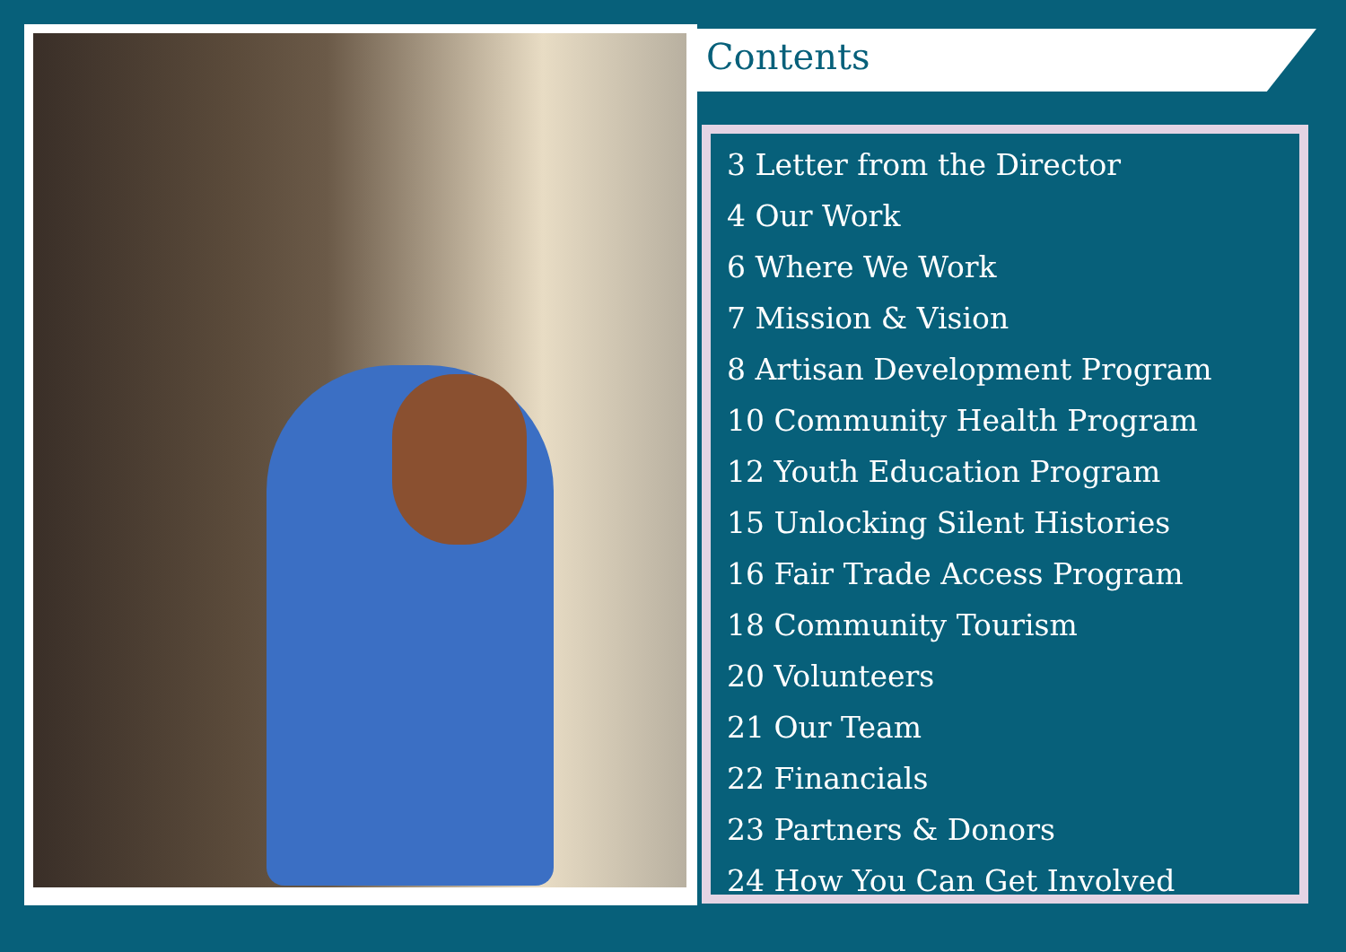Contents
3 Letter from the Director
4 Our Work
6 Where We Work
7 Mission & Vision
8 Artisan Development Program
10 Community Health Program
12 Youth Education Program
15 Unlocking Silent Histories
16 Fair Trade Access Program
18 Community Tourism
20 Volunteers
21 Our Team
22 Financials
23 Partners & Donors
24 How You Can Get Involved